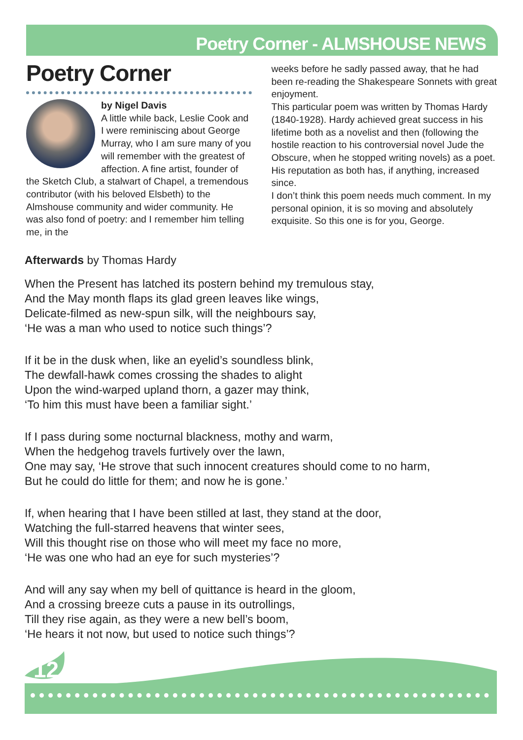Poetry Corner - ALMSHOUSE NEWS
Poetry Corner
by Nigel Davis
A little while back, Leslie Cook and I were reminiscing about George Murray, who I am sure many of you will remember with the greatest of affection. A fine artist, founder of the Sketch Club, a stalwart of Chapel, a tremendous contributor (with his beloved Elsbeth) to the Almshouse community and wider community. He was also fond of poetry: and I remember him telling me, in the
weeks before he sadly passed away, that he had been re-reading the Shakespeare Sonnets with great enjoyment.
This particular poem was written by Thomas Hardy (1840-1928). Hardy achieved great success in his lifetime both as a novelist and then (following the hostile reaction to his controversial novel Jude the Obscure, when he stopped writing novels) as a poet. His reputation as both has, if anything, increased since.
I don’t think this poem needs much comment. In my personal opinion, it is so moving and absolutely exquisite. So this one is for you, George.
Afterwards by Thomas Hardy
When the Present has latched its postern behind my tremulous stay,
And the May month flaps its glad green leaves like wings,
Delicate-filmed as new-spun silk, will the neighbours say,
‘He was a man who used to notice such things’?
If it be in the dusk when, like an eyelid’s soundless blink,
The dewfall-hawk comes crossing the shades to alight
Upon the wind-warped upland thorn, a gazer may think,
‘To him this must have been a familiar sight.’
If I pass during some nocturnal blackness, mothy and warm,
When the hedgehog travels furtively over the lawn,
One may say, ‘He strove that such innocent creatures should come to no harm,
But he could do little for them; and now he is gone.’
If, when hearing that I have been stilled at last, they stand at the door,
Watching the full-starred heavens that winter sees,
Will this thought rise on those who will meet my face no more,
‘He was one who had an eye for such mysteries’?
And will any say when my bell of quittance is heard in the gloom,
And a crossing breeze cuts a pause in its outrollings,
Till they rise again, as they were a new bell’s boom,
‘He hears it not now, but used to notice such things’?
12